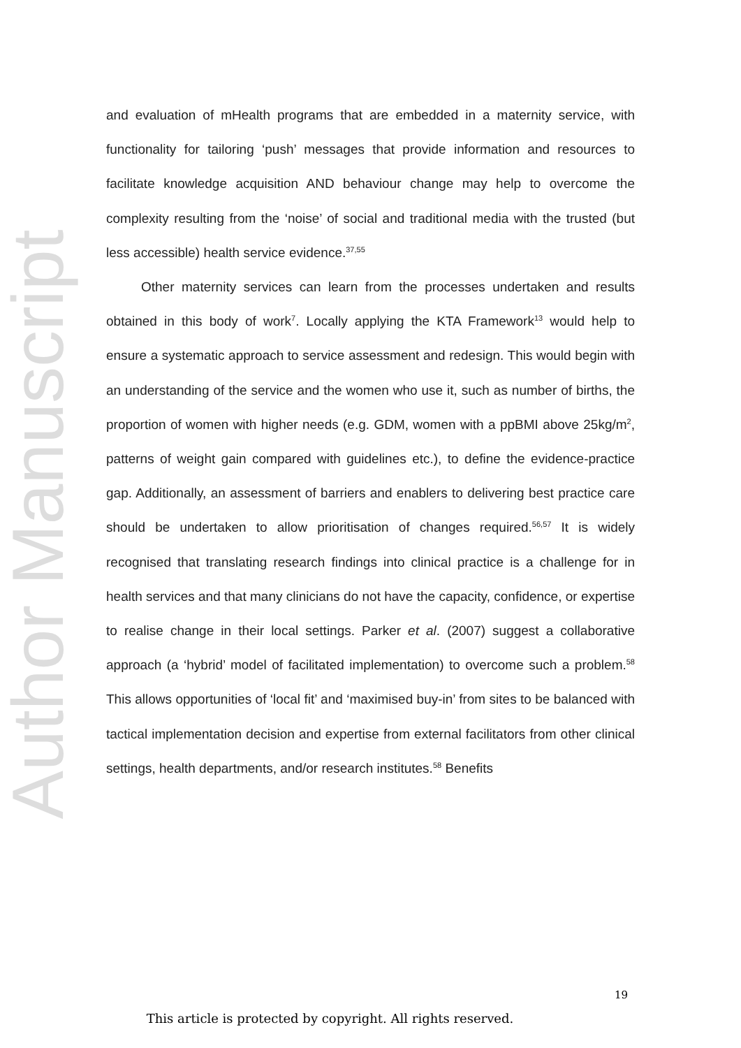Author Manuscript
and evaluation of mHealth programs that are embedded in a maternity service, with functionality for tailoring ‘push’ messages that provide information and resources to facilitate knowledge acquisition AND behaviour change may help to overcome the complexity resulting from the ‘noise’ of social and traditional media with the trusted (but less accessible) health service evidence.<sup>37,55</sup>
Other maternity services can learn from the processes undertaken and results obtained in this body of work<sup>7</sup>. Locally applying the KTA Framework<sup>13</sup> would help to ensure a systematic approach to service assessment and redesign. This would begin with an understanding of the service and the women who use it, such as number of births, the proportion of women with higher needs (e.g. GDM, women with a ppBMI above 25kg/m<sup>2</sup>, patterns of weight gain compared with guidelines etc.), to define the evidence-practice gap. Additionally, an assessment of barriers and enablers to delivering best practice care should be undertaken to allow prioritisation of changes required.<sup>56,57</sup> It is widely recognised that translating research findings into clinical practice is a challenge for in health services and that many clinicians do not have the capacity, confidence, or expertise to realise change in their local settings. Parker et al. (2007) suggest a collaborative approach (a ‘hybrid’ model of facilitated implementation) to overcome such a problem.<sup>58</sup> This allows opportunities of ‘local fit’ and ‘maximised buy-in’ from sites to be balanced with tactical implementation decision and expertise from external facilitators from other clinical settings, health departments, and/or research institutes.<sup>58</sup> Benefits
19
This article is protected by copyright. All rights reserved.